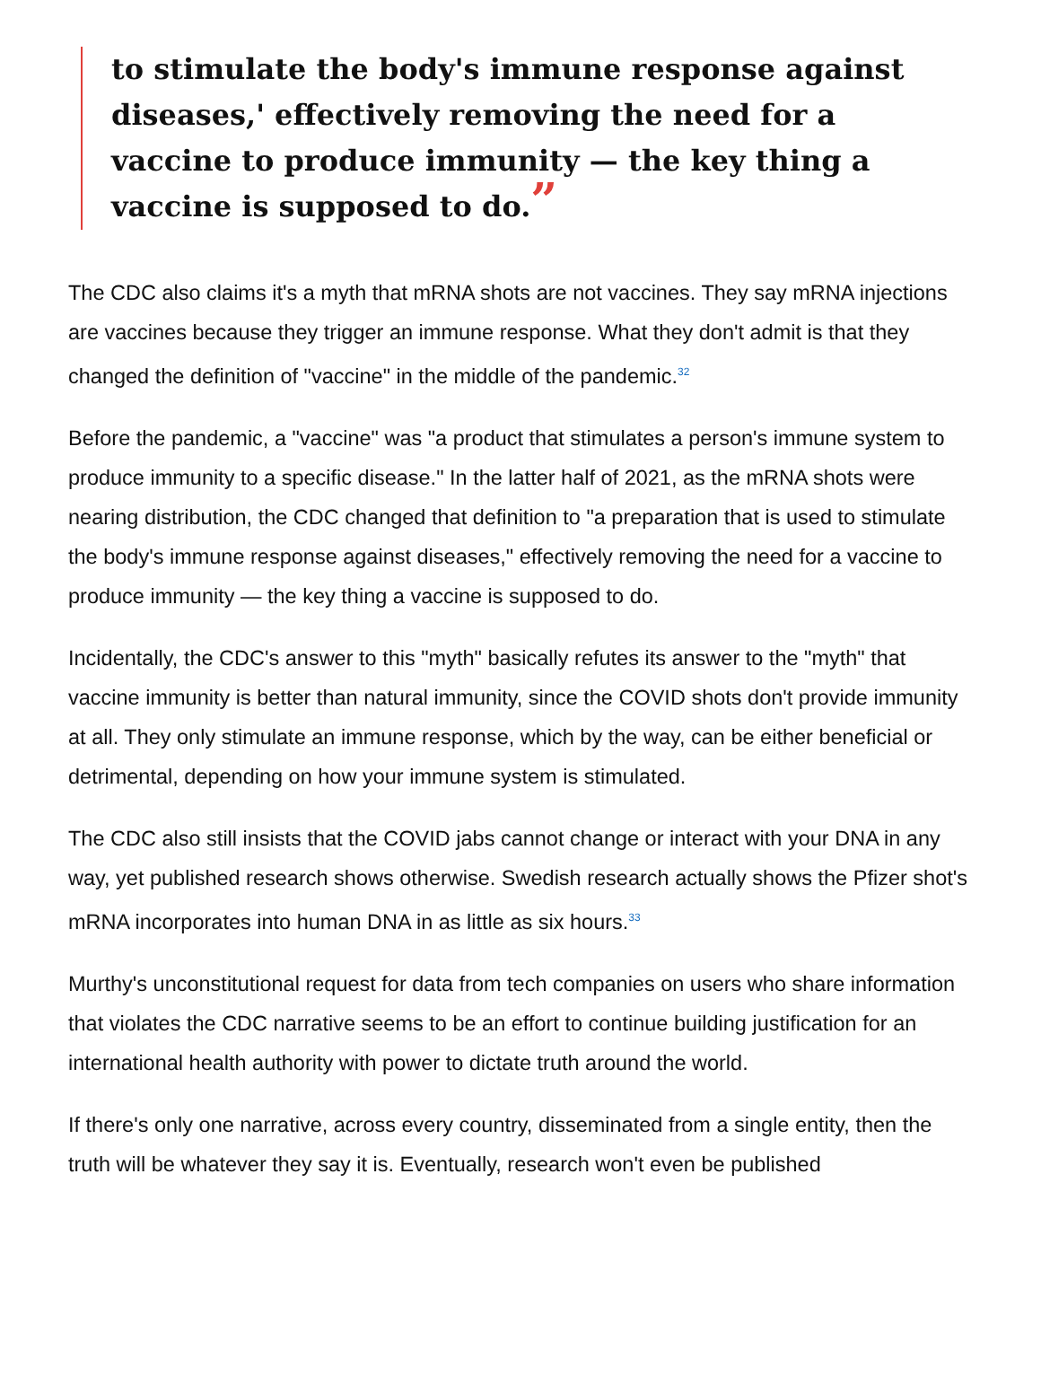to stimulate the body's immune response against diseases,' effectively removing the need for a vaccine to produce immunity — the key thing a vaccine is supposed to do.”
The CDC also claims it's a myth that mRNA shots are not vaccines. They say mRNA injections are vaccines because they trigger an immune response. What they don't admit is that they changed the definition of "vaccine" in the middle of the pandemic.<sup>32</sup>
Before the pandemic, a "vaccine" was "a product that stimulates a person's immune system to produce immunity to a specific disease." In the latter half of 2021, as the mRNA shots were nearing distribution, the CDC changed that definition to "a preparation that is used to stimulate the body's immune response against diseases," effectively removing the need for a vaccine to produce immunity — the key thing a vaccine is supposed to do.
Incidentally, the CDC's answer to this "myth" basically refutes its answer to the "myth" that vaccine immunity is better than natural immunity, since the COVID shots don't provide immunity at all. They only stimulate an immune response, which by the way, can be either beneficial or detrimental, depending on how your immune system is stimulated.
The CDC also still insists that the COVID jabs cannot change or interact with your DNA in any way, yet published research shows otherwise. Swedish research actually shows the Pfizer shot's mRNA incorporates into human DNA in as little as six hours.<sup>33</sup>
Murthy's unconstitutional request for data from tech companies on users who share information that violates the CDC narrative seems to be an effort to continue building justification for an international health authority with power to dictate truth around the world.
If there's only one narrative, across every country, disseminated from a single entity, then the truth will be whatever they say it is. Eventually, research won't even be published